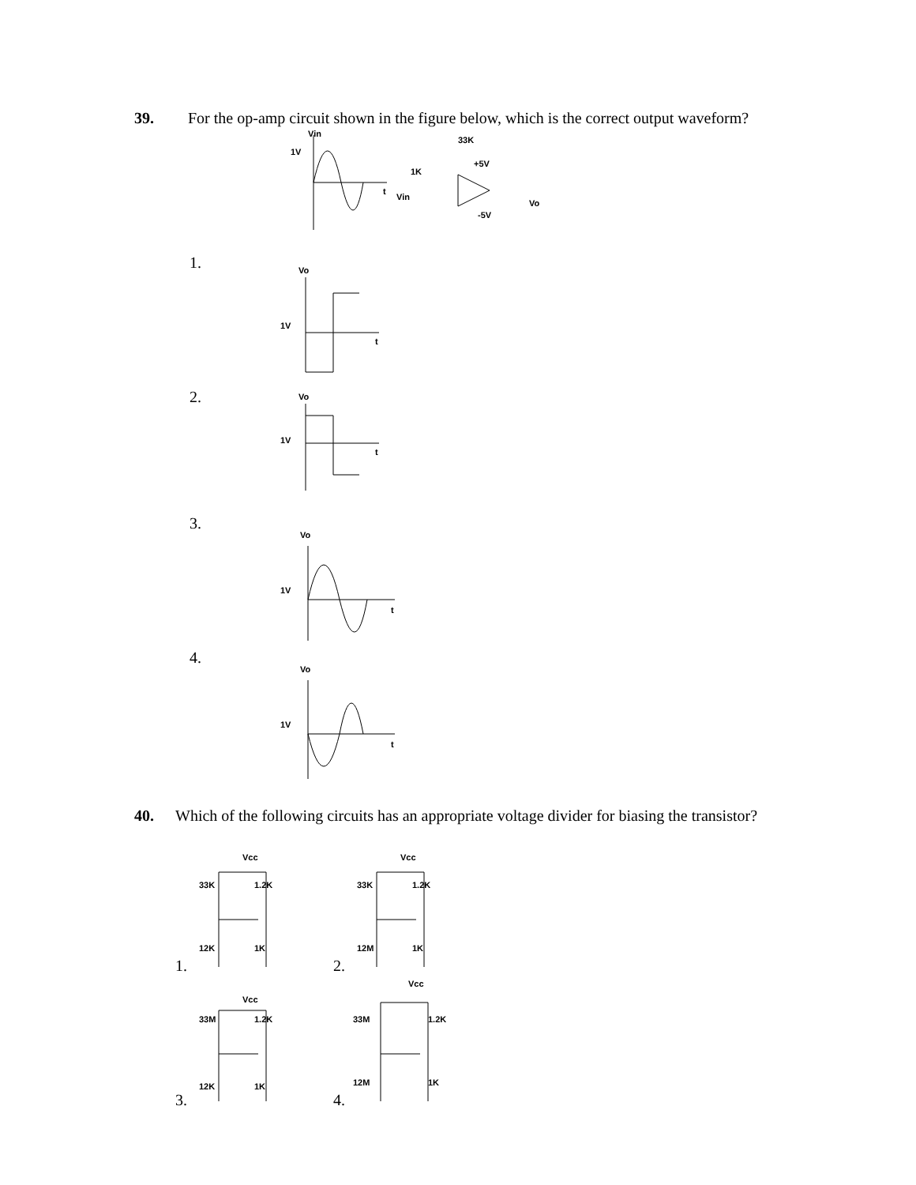39. For the op-amp circuit shown in the figure below, which is the correct output waveform?
Vin
1V
t
1K
33K
+5V
-5V
Vo
Vin
1.
Vo
1V
t
2.
Vo
1V
t
3.
Vo
1V
t
4.
Vo
1V
t
40. Which of the following circuits has an appropriate voltage divider for biasing the transistor?
1.
Vcc
33K
1.2K
12K
1K
2.
Vcc
33K
1.2K
12M
1K
3.
Vcc
33M
1.2K
12K
1K
4.
Vcc
33M
1.2K
12M
1K